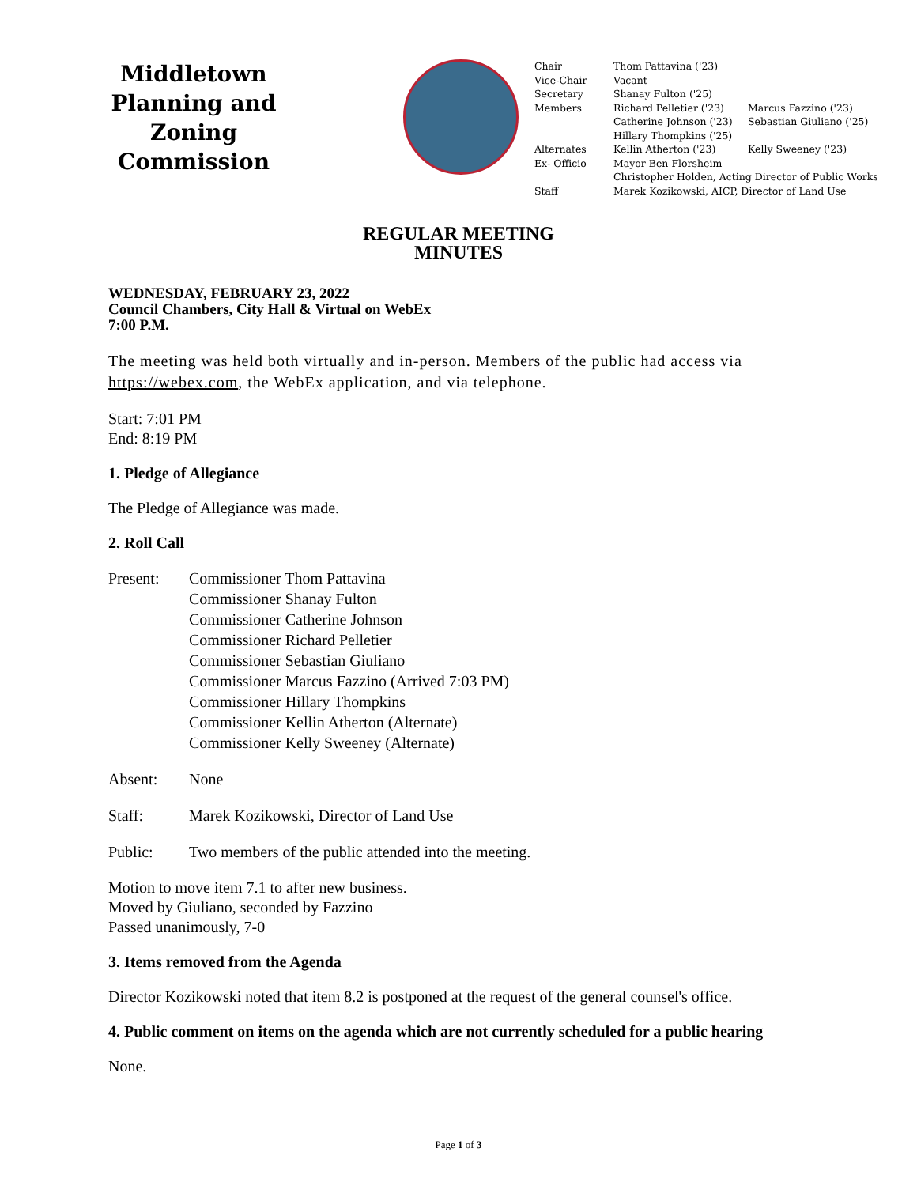Middletown
Planning and Zoning
Commission
| Chair | Thom Pattavina ('23) | |
| Vice-Chair | Vacant | |
| Secretary | Shanay Fulton ('25) | |
| Members | Richard Pelletier ('23) | Marcus Fazzino ('23) |
| | Catherine Johnson ('23) | Sebastian Giuliano ('25) |
| | Hillary Thompkins ('25) | |
| Alternates | Kellin Atherton ('23) | Kelly Sweeney ('23) |
| Ex- Officio | Mayor Ben Florsheim | |
| | Christopher Holden, Acting Director of Public Works | |
| Staff | Marek Kozikowski, AICP, Director of Land Use | |
REGULAR MEETING
MINUTES
WEDNESDAY, FEBRUARY 23, 2022
Council Chambers, City Hall & Virtual on WebEx
7:00 P.M.
The meeting was held both virtually and in-person. Members of the public had access via https://webex.com, the WebEx application, and via telephone.
Start: 7:01 PM
End: 8:19 PM
1. Pledge of Allegiance
The Pledge of Allegiance was made.
2. Roll Call
Present: Commissioner Thom Pattavina
Commissioner Shanay Fulton
Commissioner Catherine Johnson
Commissioner Richard Pelletier
Commissioner Sebastian Giuliano
Commissioner Marcus Fazzino (Arrived 7:03 PM)
Commissioner Hillary Thompkins
Commissioner Kellin Atherton (Alternate)
Commissioner Kelly Sweeney (Alternate)
Absent: None
Staff: Marek Kozikowski, Director of Land Use
Public: Two members of the public attended into the meeting.
Motion to move item 7.1 to after new business.
Moved by Giuliano, seconded by Fazzino
Passed unanimously, 7-0
3. Items removed from the Agenda
Director Kozikowski noted that item 8.2 is postponed at the request of the general counsel's office.
4. Public comment on items on the agenda which are not currently scheduled for a public hearing
None.
Page 1 of 3